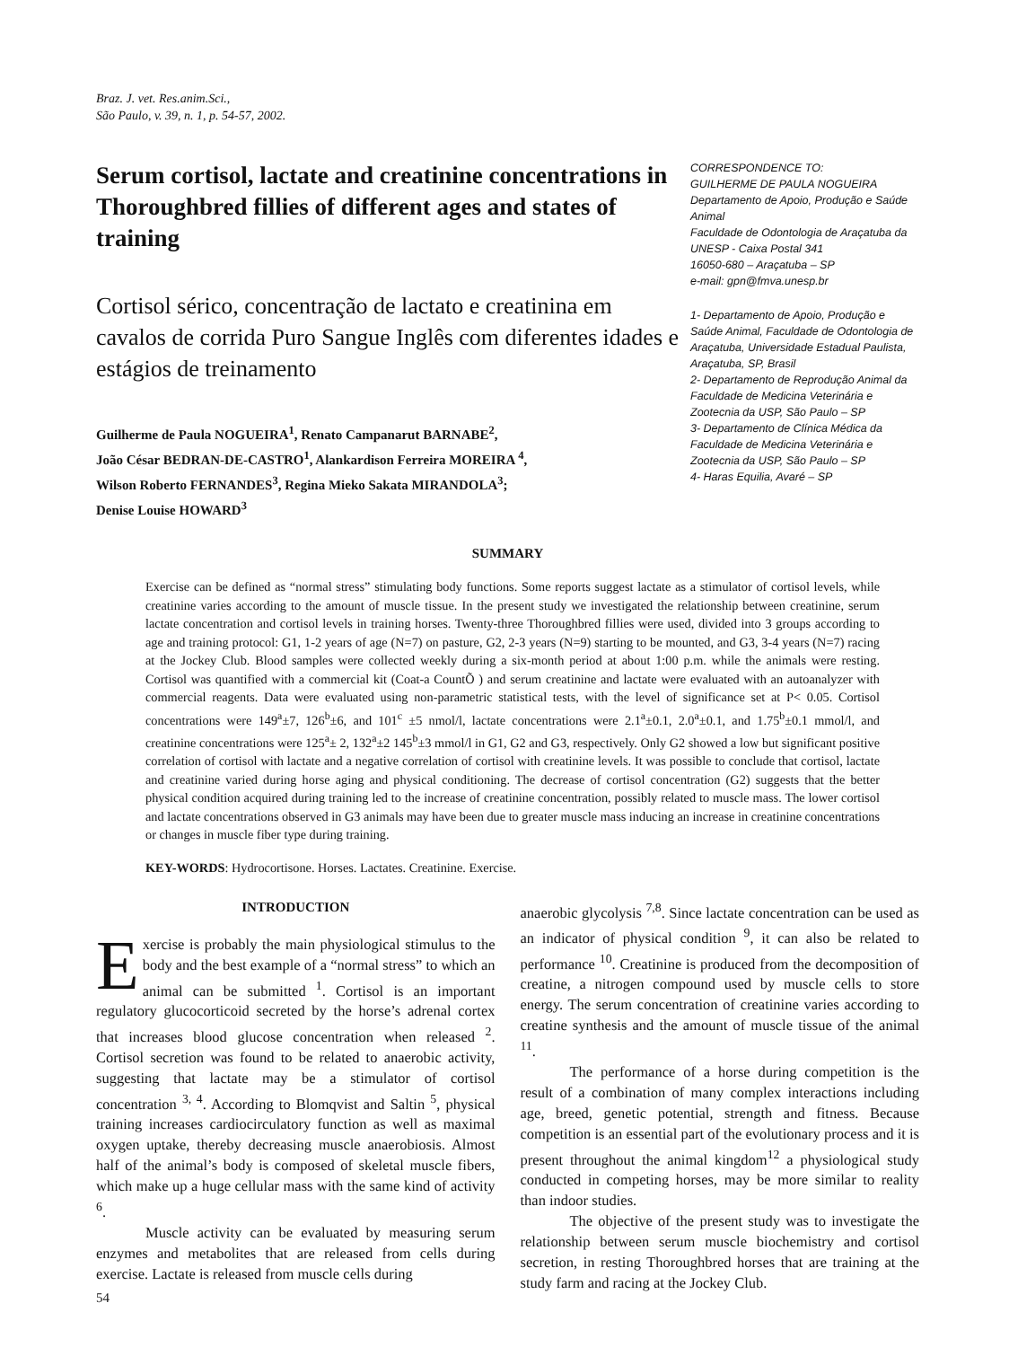Braz. J. vet. Res.anim.Sci.,
São Paulo, v. 39, n. 1, p. 54-57, 2002.
Serum cortisol, lactate and creatinine concentrations in Thoroughbred fillies of different ages and states of training
Cortisol sérico, concentração de lactato e creatinina em cavalos de corrida Puro Sangue Inglês com diferentes idades e estágios de treinamento
Guilherme de Paula NOGUEIRA<sup>1</sup>, Renato Campanarut BARNABE<sup>2</sup>,
João César BEDRAN-DE-CASTRO<sup>1</sup>, Alankardison Ferreira MOREIRA <sup>4</sup>,
Wilson Roberto FERNANDES<sup>3</sup>, Regina Mieko Sakata MIRANDOLA<sup>3</sup>;
Denise Louise HOWARD<sup>3</sup>
CORRESPONDENCE TO:
GUILHERME DE PAULA NOGUEIRA
Departamento de Apoio, Produção e Saúde Animal
Faculdade de Odontologia de Araçatuba da UNESP - Caixa Postal 341
16050-680 – Araçatuba – SP
e-mail: gpn@fmva.unesp.br
1- Departamento de Apoio, Produção e Saúde Animal, Faculdade de Odontologia de Araçatuba, Universidade Estadual Paulista, Araçatuba, SP, Brasil
2- Departamento de Reprodução Animal da Faculdade de Medicina Veterinária e Zootecnia da USP, São Paulo – SP
3- Departamento de Clínica Médica da Faculdade de Medicina Veterinária e Zootecnia da USP, São Paulo – SP
4- Haras Equilia, Avaré – SP
SUMMARY
Exercise can be defined as “normal stress” stimulating body functions. Some reports suggest lactate as a stimulator of cortisol levels, while creatinine varies according to the amount of muscle tissue. In the present study we investigated the relationship between creatinine, serum lactate concentration and cortisol levels in training horses. Twenty-three Thoroughbred fillies were used, divided into 3 groups according to age and training protocol: G1, 1-2 years of age (N=7) on pasture, G2, 2-3 years (N=9) starting to be mounted, and G3, 3-4 years (N=7) racing at the Jockey Club. Blood samples were collected weekly during a six-month period at about 1:00 p.m. while the animals were resting. Cortisol was quantified with a commercial kit (Coat-a CountÕ ) and serum creatinine and lactate were evaluated with an autoanalyzer with commercial reagents. Data were evaluated using non-parametric statistical tests, with the level of significance set at P< 0.05. Cortisol concentrations were 149<sup>a</sup>±7, 126<sup>b</sup>±6, and 101<sup>c</sup> ±5 nmol/l, lactate concentrations were 2.1<sup>a</sup>±0.1, 2.0<sup>a</sup>±0.1, and 1.75<sup>b</sup>±0.1 mmol/l, and creatinine concentrations were 125<sup>a</sup>± 2, 132<sup>a</sup>±2 145<sup>b</sup>±3 mmol/l in G1, G2 and G3, respectively. Only G2 showed a low but significant positive correlation of cortisol with lactate and a negative correlation of cortisol with creatinine levels. It was possible to conclude that cortisol, lactate and creatinine varied during horse aging and physical conditioning. The decrease of cortisol concentration (G2) suggests that the better physical condition acquired during training led to the increase of creatinine concentration, possibly related to muscle mass. The lower cortisol and lactate concentrations observed in G3 animals may have been due to greater muscle mass inducing an increase in creatinine concentrations or changes in muscle fiber type during training.
KEY-WORDS: Hydrocortisone. Horses. Lactates. Creatinine. Exercise.
INTRODUCTION
Exercise is probably the main physiological stimulus to the body and the best example of a “normal stress” to which an animal can be submitted <sup>1</sup>. Cortisol is an important regulatory glucocorticoid secreted by the horse’s adrenal cortex that increases blood glucose concentration when released <sup>2</sup>. Cortisol secretion was found to be related to anaerobic activity, suggesting that lactate may be a stimulator of cortisol concentration <sup>3, 4</sup>. According to Blomqvist and Saltin <sup>5</sup>, physical training increases cardiocirculatory function as well as maximal oxygen uptake, thereby decreasing muscle anaerobiosis. Almost half of the animal’s body is composed of skeletal muscle fibers, which make up a huge cellular mass with the same kind of activity <sup>6</sup>.
Muscle activity can be evaluated by measuring serum enzymes and metabolites that are released from cells during exercise. Lactate is released from muscle cells during
54
anaerobic glycolysis <sup>7,8</sup>. Since lactate concentration can be used as an indicator of physical condition <sup>9</sup>, it can also be related to performance <sup>10</sup>. Creatinine is produced from the decomposition of creatine, a nitrogen compound used by muscle cells to store energy. The serum concentration of creatinine varies according to creatine synthesis and the amount of muscle tissue of the animal <sup>11</sup>.
The performance of a horse during competition is the result of a combination of many complex interactions including age, breed, genetic potential, strength and fitness. Because competition is an essential part of the evolutionary process and it is present throughout the animal kingdom<sup>12</sup> a physiological study conducted in competing horses, may be more similar to reality than indoor studies.
The objective of the present study was to investigate the relationship between serum muscle biochemistry and cortisol secretion, in resting Thoroughbred horses that are training at the study farm and racing at the Jockey Club.